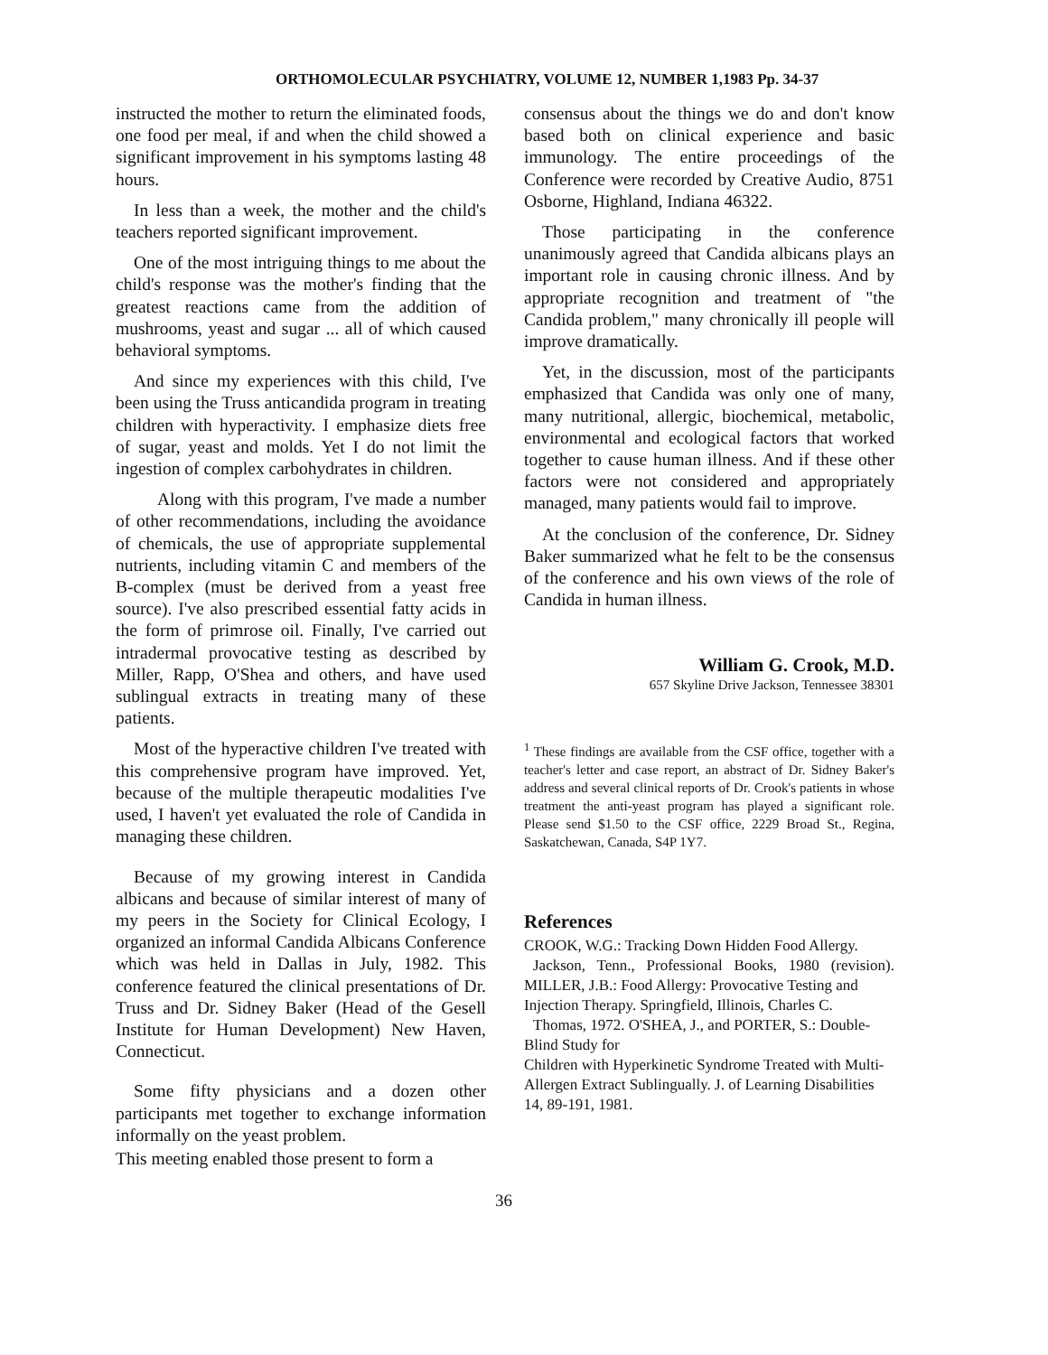ORTHOMOLECULAR PSYCHIATRY, VOLUME 12, NUMBER 1,1983 Pp. 34-37
instructed the mother to return the eliminated foods, one food per meal, if and when the child showed a significant improvement in his symptoms lasting 48 hours.
In less than a week, the mother and the child's teachers reported significant improvement.
One of the most intriguing things to me about the child's response was the mother's finding that the greatest reactions came from the addition of mushrooms, yeast and sugar ... all of which caused behavioral symptoms.
And since my experiences with this child, I've been using the Truss anticandida program in treating children with hyperactivity. I emphasize diets free of sugar, yeast and molds. Yet I do not limit the ingestion of complex carbohydrates in children.
Along with this program, I've made a number of other recommendations, including the avoidance of chemicals, the use of appropriate supplemental nutrients, including vitamin C and members of the B-complex (must be derived from a yeast free source). I've also prescribed essential fatty acids in the form of primrose oil. Finally, I've carried out intradermal provocative testing as described by Miller, Rapp, O'Shea and others, and have used sublingual extracts in treating many of these patients.
Most of the hyperactive children I've treated with this comprehensive program have improved. Yet, because of the multiple therapeutic modalities I've used, I haven't yet evaluated the role of Candida in managing these children.
Because of my growing interest in Candida albicans and because of similar interest of many of my peers in the Society for Clinical Ecology, I organized an informal Candida Albicans Conference which was held in Dallas in July, 1982. This conference featured the clinical presentations of Dr. Truss and Dr. Sidney Baker (Head of the Gesell Institute for Human Development) New Haven, Connecticut.
Some fifty physicians and a dozen other participants met together to exchange information informally on the yeast problem.
This meeting enabled those present to form a
consensus about the things we do and don't know based both on clinical experience and basic immunology. The entire proceedings of the Conference were recorded by Creative Audio, 8751 Osborne, Highland, Indiana 46322.
Those participating in the conference unanimously agreed that Candida albicans plays an important role in causing chronic illness. And by appropriate recognition and treatment of "the Candida problem," many chronically ill people will improve dramatically.
Yet, in the discussion, most of the participants emphasized that Candida was only one of many, many nutritional, allergic, biochemical, metabolic, environmental and ecological factors that worked together to cause human illness. And if these other factors were not considered and appropriately managed, many patients would fail to improve.
At the conclusion of the conference, Dr. Sidney Baker summarized what he felt to be the consensus of the conference and his own views of the role of Candida in human illness.
William G. Crook, M.D.
657 Skyline Drive Jackson, Tennessee 38301
<sup>1</sup> These findings are available from the CSF office, together with a teacher's letter and case report, an abstract of Dr. Sidney Baker's address and several clinical reports of Dr. Crook's patients in whose treatment the anti-yeast program has played a significant role. Please send $1.50 to the CSF office, 2229 Broad St., Regina, Saskatchewan, Canada, S4P 1Y7.
References
CROOK, W.G.: Tracking Down Hidden Food Allergy.
Jackson, Tenn., Professional Books, 1980 (revision). MILLER, J.B.: Food Allergy: Provocative Testing and
Injection Therapy. Springfield, Illinois, Charles C.
Thomas, 1972. O'SHEA, J., and PORTER, S.: Double-Blind Study for
Children with Hyperkinetic Syndrome Treated with Multi-Allergen Extract Sublingually. J. of Learning Disabilities 14, 89-191, 1981.
36